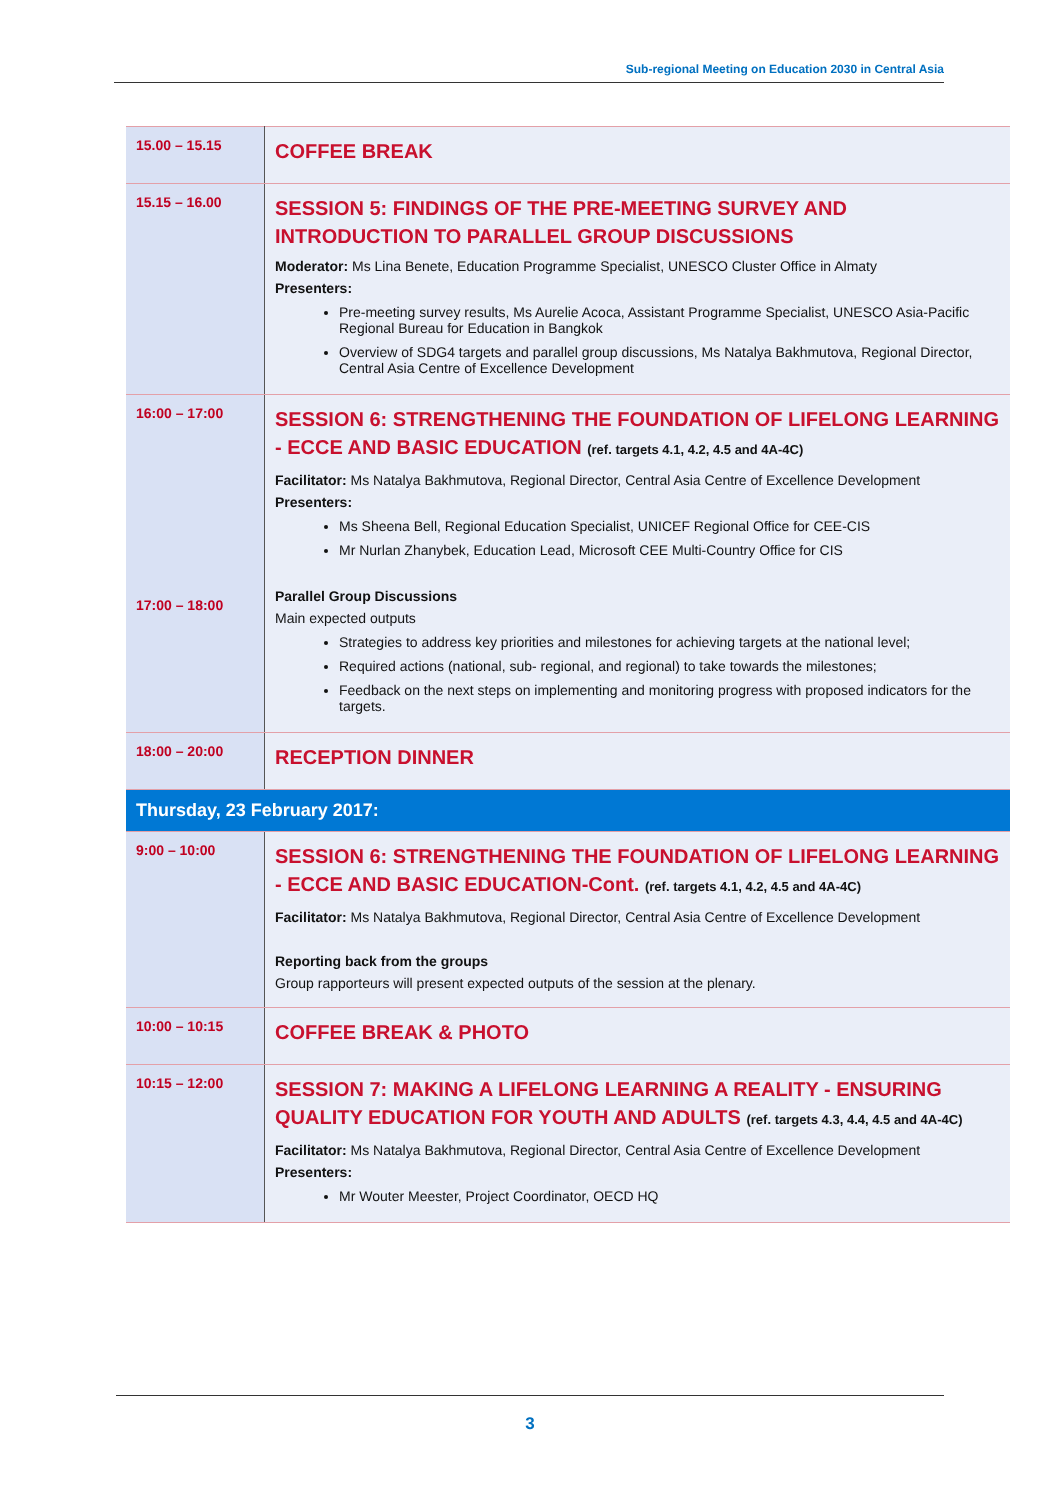Sub-regional Meeting on Education 2030 in Central Asia
| 15.00 – 15.15 | COFFEE BREAK |
| 15.15 – 16.00 | SESSION 5: FINDINGS OF THE PRE-MEETING SURVEY AND INTRODUCTION TO PARALLEL GROUP DISCUSSIONS Moderator: Ms Lina Benete, Education Programme Specialist, UNESCO Cluster Office in Almaty Presenters: Pre-meeting survey results, Ms Aurelie Acoca, Assistant Programme Specialist, UNESCO Asia-Pacific Regional Bureau for Education in Bangkok Overview of SDG4 targets and parallel group discussions, Ms Natalya Bakhmutova, Regional Director, Central Asia Centre of Excellence Development |
| 16:00 – 17:00 17:00 – 18:00 | SESSION 6: STRENGTHENING THE FOUNDATION OF LIFELONG LEARNING - ECCE AND BASIC EDUCATION (ref. targets 4.1, 4.2, 4.5 and 4A-4C) Facilitator: Ms Natalya Bakhmutova, Regional Director, Central Asia Centre of Excellence Development Presenters: Ms Sheena Bell, Regional Education Specialist, UNICEF Regional Office for CEE-CIS Mr Nurlan Zhanybek, Education Lead, Microsoft CEE Multi-Country Office for CIS Parallel Group Discussions Main expected outputs Strategies to address key priorities and milestones for achieving targets at the national level; Required actions (national, sub- regional, and regional) to take towards the milestones; Feedback on the next steps on implementing and monitoring progress with proposed indicators for the targets. |
| 18:00 – 20:00 | RECEPTION DINNER |
| Thursday, 23 February 2017: | |
| 9:00 – 10:00 | SESSION 6: STRENGTHENING THE FOUNDATION OF LIFELONG LEARNING - ECCE AND BASIC EDUCATION-Cont. (ref. targets 4.1, 4.2, 4.5 and 4A-4C) Facilitator: Ms Natalya Bakhmutova, Regional Director, Central Asia Centre of Excellence Development Reporting back from the groups Group rapporteurs will present expected outputs of the session at the plenary. |
| 10:00 – 10:15 | COFFEE BREAK & PHOTO |
| 10:15 – 12:00 | SESSION 7: MAKING A LIFELONG LEARNING A REALITY - ENSURING QUALITY EDUCATION FOR YOUTH AND ADULTS (ref. targets 4.3, 4.4, 4.5 and 4A-4C) Facilitator: Ms Natalya Bakhmutova, Regional Director, Central Asia Centre of Excellence Development Presenters: Mr Wouter Meester, Project Coordinator, OECD HQ |
3